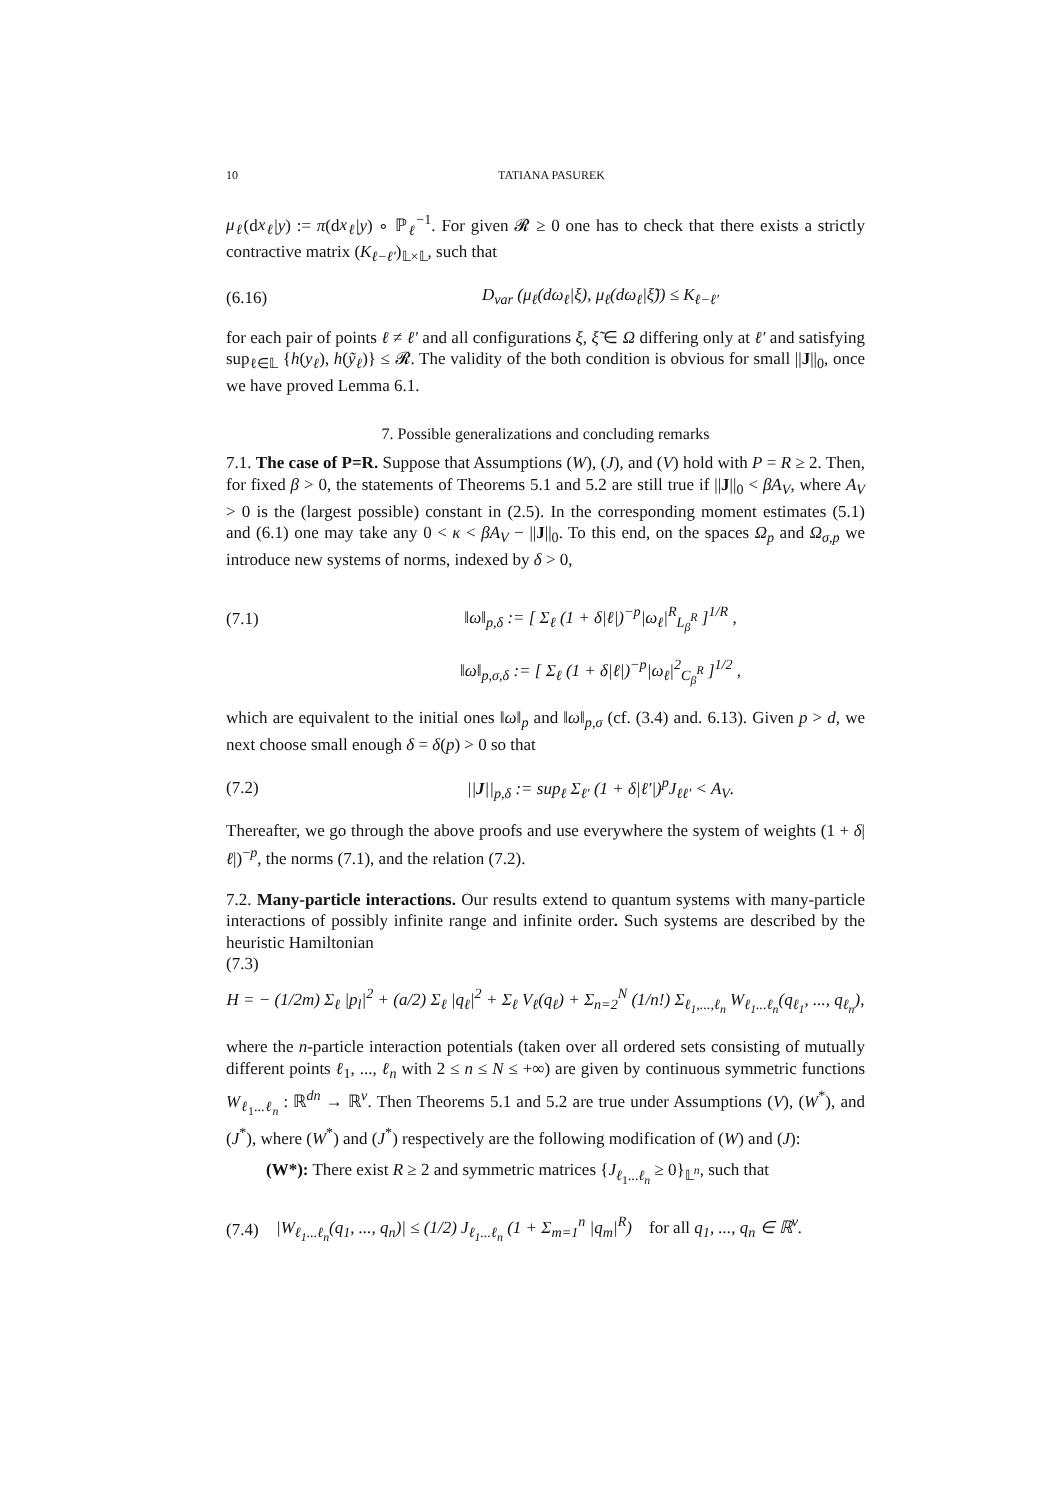10 TATIANA PASUREK
μ<sub>ℓ</sub>(dx<sub>ℓ</sub>|y) := π(dx<sub>ℓ</sub>|y) ∘ ℙ<sub>ℓ</sub><sup>−1</sup>. For given 𝓡 ≥ 0 one has to check that there exists a strictly contractive matrix (K<sub>ℓ−ℓ′</sub>)<sub>𝕃×𝕃</sub>, such that
(6.16) D<sub>var</sub> (μ<sub>ℓ</sub>(dω<sub>ℓ</sub>|ξ), μ<sub>ℓ</sub>(dω<sub>ℓ</sub>|ξ̃)) ≤ K<sub>ℓ−ℓ′</sub>
for each pair of points ℓ ≠ ℓ′ and all configurations ξ, ξ̃ ∈ Ω differing only at ℓ′ and satisfying sup<sub>ℓ∈𝕃</sub> {h(y<sub>ℓ</sub>), h(ỹ<sub>ℓ</sub>)} ≤ 𝓡. The validity of the both condition is obvious for small ||J||<sub>0</sub>, once we have proved Lemma 6.1.
7. Possible generalizations and concluding remarks
7.1. The case of P=R. Suppose that Assumptions (W), (J), and (V) hold with P = R ≥ 2. Then, for fixed β > 0, the statements of Theorems 5.1 and 5.2 are still true if ||J||<sub>0</sub> < βA<sub>V</sub>, where A<sub>V</sub> > 0 is the (largest possible) constant in (2.5). In the corresponding moment estimates (5.1) and (6.1) one may take any 0 < κ < βA<sub>V</sub> − ||J||<sub>0</sub>. To this end, on the spaces Ω<sub>p</sub> and Ω<sub>σ,p</sub> we introduce new systems of norms, indexed by δ > 0,
(7.1) ‖ω‖<sub>p,δ</sub> := [ Σ<sub>ℓ</sub> (1 + δ|ℓ|)<sup>−p</sup>|ω<sub>ℓ</sub>|<sup>R</sup><sub>L<sub>β</sub><sup>R</sup></sub> ]<sup>1/R</sup> ,
‖ω‖<sub>p,σ,δ</sub> := [ Σ<sub>ℓ</sub> (1 + δ|ℓ|)<sup>−p</sup>|ω<sub>ℓ</sub>|<sup>2</sup><sub>C<sub>β</sub><sup>R</sup></sub> ]<sup>1/2</sup> ,
which are equivalent to the initial ones ‖ω‖<sub>p</sub> and ‖ω‖<sub>p,σ</sub> (cf. (3.4) and. 6.13). Given p > d, we next choose small enough δ = δ(p) > 0 so that
(7.2) ||J||<sub>p,δ</sub> := sup<sub>ℓ</sub> Σ<sub>ℓ′</sub> (1 + δ|ℓ′|)<sup>p</sup>J<sub>ℓℓ′</sub> < A<sub>V</sub>.
Thereafter, we go through the above proofs and use everywhere the system of weights (1 + δ|ℓ|)<sup>−p</sup>, the norms (7.1), and the relation (7.2).
7.2. Many-particle interactions. Our results extend to quantum systems with many-particle interactions of possibly infinite range and infinite order. Such systems are described by the heuristic Hamiltonian
(7.3)
H = − (1/2m) Σ<sub>ℓ</sub> |p<sub>l</sub>|<sup>2</sup> + (a/2) Σ<sub>ℓ</sub> |q<sub>ℓ</sub>|<sup>2</sup> + Σ<sub>ℓ</sub> V<sub>ℓ</sub>(q<sub>ℓ</sub>) + Σ<sub>n=2</sub><sup>N</sup> (1/n!) Σ<sub>ℓ<sub>1</sub>,...,ℓ<sub>n</sub></sub> W<sub>ℓ<sub>1</sub>...ℓ<sub>n</sub></sub>(q<sub>ℓ<sub>1</sub></sub>, ..., q<sub>ℓ<sub>n</sub></sub>),
where the n-particle interaction potentials (taken over all ordered sets consisting of mutually different points ℓ<sub>1</sub>, ..., ℓ<sub>n</sub> with 2 ≤ n ≤ N ≤ +∞) are given by continuous symmetric functions W<sub>ℓ<sub>1</sub>...ℓ<sub>n</sub></sub> : ℝ<sup>dn</sup> → ℝ<sup>ν</sup>. Then Theorems 5.1 and 5.2 are true under Assumptions (V), (W<sup>*</sup>), and (J<sup>*</sup>), where (W<sup>*</sup>) and (J<sup>*</sup>) respectively are the following modification of (W) and (J):
(W*): There exist R ≥ 2 and symmetric matrices {J<sub>ℓ<sub>1</sub>...ℓ<sub>n</sub></sub> ≥ 0}<sub>𝕃<sup>n</sup></sub>, such that
(7.4) |W<sub>ℓ<sub>1</sub>...ℓ<sub>n</sub></sub>(q<sub>1</sub>, ..., q<sub>n</sub>)| ≤ (1/2) J<sub>ℓ<sub>1</sub>...ℓ<sub>n</sub></sub> (1 + Σ<sub>m=1</sub><sup>n</sup> |q<sub>m</sub>|<sup>R</sup>) for all q<sub>1</sub>, ..., q<sub>n</sub> ∈ ℝ<sup>ν</sup>.